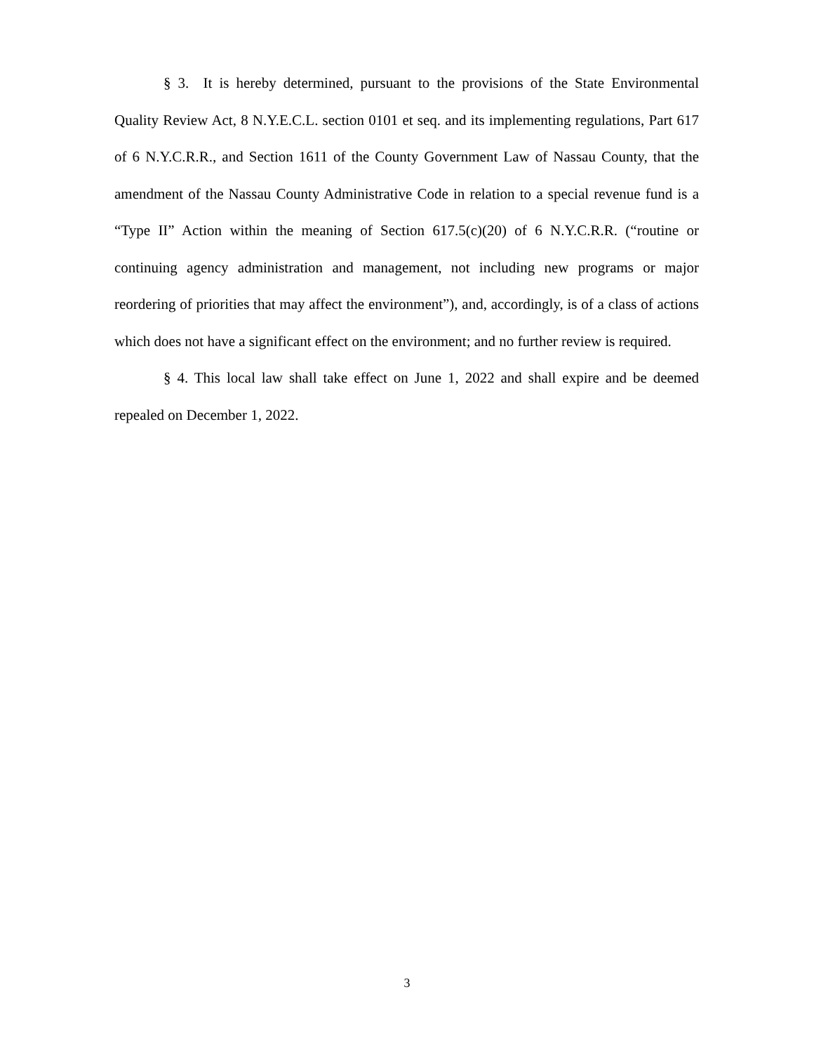§ 3. It is hereby determined, pursuant to the provisions of the State Environmental Quality Review Act, 8 N.Y.E.C.L. section 0101 et seq. and its implementing regulations, Part 617 of 6 N.Y.C.R.R., and Section 1611 of the County Government Law of Nassau County, that the amendment of the Nassau County Administrative Code in relation to a special revenue fund is a “Type II” Action within the meaning of Section 617.5(c)(20) of 6 N.Y.C.R.R. (“routine or continuing agency administration and management, not including new programs or major reordering of priorities that may affect the environment”), and, accordingly, is of a class of actions which does not have a significant effect on the environment; and no further review is required.
§ 4. This local law shall take effect on June 1, 2022 and shall expire and be deemed repealed on December 1, 2022.
3